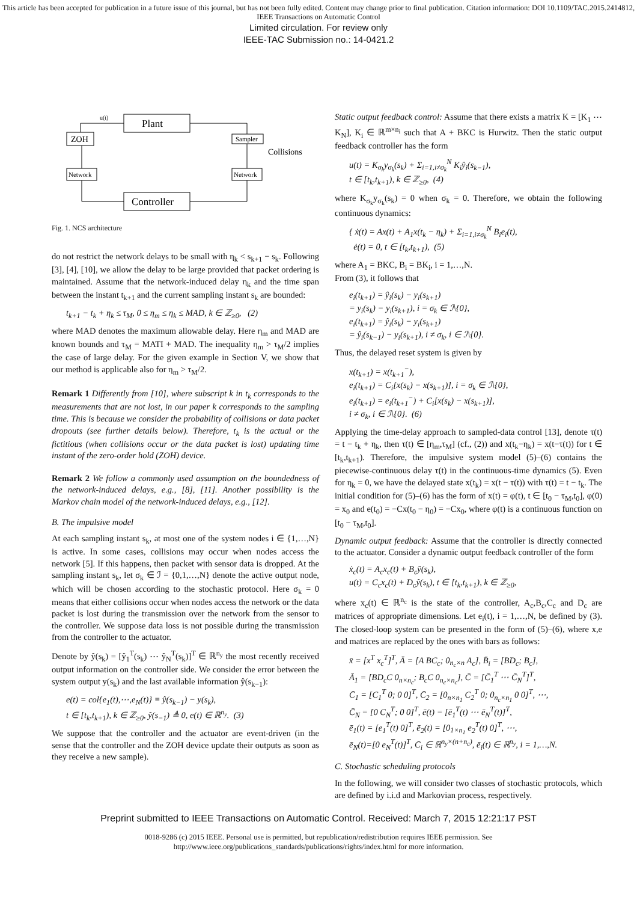This article has been accepted for publication in a future issue of this journal, but has not been fully edited. Content may change prior to final publication. Citation information: DOI 10.1109/TAC.2015.2414812, IEEE Transactions on Automatic Control
Limited circulation. For review only
IEEE-TAC Submission no.: 14-0421.2
Plant
ZOH
Sampler
Collisions
Network
Network
Controller
u(t)
Fig. 1. NCS architecture
do not restrict the network delays to be small with η<sub>k</sub> < s<sub>k+1</sub> − s<sub>k</sub>. Following [3], [4], [10], we allow the delay to be large provided that packet ordering is maintained. Assume that the network-induced delay η<sub>k</sub> and the time span between the instant t<sub>k+1</sub> and the current sampling instant s<sub>k</sub> are bounded:
t<sub>k+1</sub> − t<sub>k</sub> + η<sub>k</sub> ≤ τ<sub>M</sub>, 0 ≤ η<sub>m</sub> ≤ η<sub>k</sub> ≤ MAD, k ∈ ℤ<sub>≥0</sub>, (2)
where MAD denotes the maximum allowable delay. Here η<sub>m</sub> and MAD are known bounds and τ<sub>M</sub> = MATI + MAD. The inequality η<sub>m</sub> > τ<sub>M</sub>/2 implies the case of large delay. For the given example in Section V, we show that our method is applicable also for η<sub>m</sub> > τ<sub>M</sub>/2.
Remark 1 Differently from [10], where subscript k in t<sub>k</sub> corresponds to the measurements that are not lost, in our paper k corresponds to the sampling time. This is because we consider the probability of collisions or data packet dropouts (see further details below). Therefore, t<sub>k</sub> is the actual or the fictitious (when collisions occur or the data packet is lost) updating time instant of the zero-order hold (ZOH) device.
Remark 2 We follow a commonly used assumption on the boundedness of the network-induced delays, e.g., [8], [11]. Another possibility is the Markov chain model of the network-induced delays, e.g., [12].
B. The impulsive model
At each sampling instant s<sub>k</sub>, at most one of the system nodes i ∈ {1,…,N} is active. In some cases, collisions may occur when nodes access the network [5]. If this happens, then packet with sensor data is dropped. At the sampling instant s<sub>k</sub>, let σ<sub>k</sub> ∈ ℐ = {0,1,…,N} denote the active output node, which will be chosen according to the stochastic protocol. Here σ<sub>k</sub> = 0 means that either collisions occur when nodes access the network or the data packet is lost during the transmission over the network from the sensor to the controller. We suppose data loss is not possible during the transmission from the controller to the actuator.
Denote by ŷ(s<sub>k</sub>) = [ŷ<sub>1</sub><sup>T</sup>(s<sub>k</sub>) ⋯ ŷ<sub>N</sub><sup>T</sup>(s<sub>k</sub>)]<sup>T</sup> ∈ ℝ<sup>n<sub>y</sub></sup> the most recently received output information on the controller side. We consider the error between the system output y(s<sub>k</sub>) and the last available information ŷ(s<sub>k−1</sub>):
e(t) = col{e<sub>1</sub>(t),⋯,e<sub>N</sub>(t)} ≡ ŷ(s<sub>k−1</sub>) − y(s<sub>k</sub>),
t ∈ [t<sub>k</sub>,t<sub>k+1</sub>), k ∈ ℤ<sub>≥0</sub>, ŷ(s<sub>−1</sub>) ≜ 0, e(t) ∈ ℝ<sup>n<sub>y</sub></sup>. (3)
We suppose that the controller and the actuator are event-driven (in the sense that the controller and the ZOH device update their outputs as soon as they receive a new sample).
Static output feedback control: Assume that there exists a matrix K = [K<sub>1</sub> ⋯ K<sub>N</sub>], K<sub>i</sub> ∈ ℝ<sup>m×n<sub>i</sub></sup> such that A + BKC is Hurwitz. Then the static output feedback controller has the form
u(t) = K<sub>σ<sub>k</sub></sub>y<sub>σ<sub>k</sub></sub>(s<sub>k</sub>) + Σ<sub>i=1,i≠σ<sub>k</sub></sub><sup>N</sup> K<sub>i</sub>ŷ<sub>i</sub>(s<sub>k−1</sub>),
t ∈ [t<sub>k</sub>,t<sub>k+1</sub>), k ∈ ℤ<sub>≥0</sub>, (4)
where K<sub>σ<sub>k</sub></sub>y<sub>σ<sub>k</sub></sub>(s<sub>k</sub>) = 0 when σ<sub>k</sub> = 0. Therefore, we obtain the following continuous dynamics:
{ ẋ(t) = Ax(t) + A<sub>1</sub>x(t<sub>k</sub> − η<sub>k</sub>) + Σ<sub>i=1,i≠σ<sub>k</sub></sub><sup>N</sup> B<sub>i</sub>e<sub>i</sub>(t),
ė(t) = 0, t ∈ [t<sub>k</sub>,t<sub>k+1</sub>), (5)
where A<sub>1</sub> = BKC, B<sub>i</sub> = BK<sub>i</sub>, i = 1,…,N.
From (3), it follows that
e<sub>i</sub>(t<sub>k+1</sub>) = ŷ<sub>i</sub>(s<sub>k</sub>) − y<sub>i</sub>(s<sub>k+1</sub>)
= y<sub>i</sub>(s<sub>k</sub>) − y<sub>i</sub>(s<sub>k+1</sub>), i = σ<sub>k</sub> ∈ ℐ\{0},
e<sub>i</sub>(t<sub>k+1</sub>) = ŷ<sub>i</sub>(s<sub>k</sub>) − y<sub>i</sub>(s<sub>k+1</sub>)
= ŷ<sub>i</sub>(s<sub>k−1</sub>) − y<sub>i</sub>(s<sub>k+1</sub>), i ≠ σ<sub>k</sub>, i ∈ ℐ\{0}.
Thus, the delayed reset system is given by
x(t<sub>k+1</sub>) = x(t<sub>k+1</sub><sup>−</sup>),
e<sub>i</sub>(t<sub>k+1</sub>) = C<sub>i</sub>[x(s<sub>k</sub>) − x(s<sub>k+1</sub>)], i = σ<sub>k</sub> ∈ ℐ\{0},
e<sub>i</sub>(t<sub>k+1</sub>) = e<sub>i</sub>(t<sub>k+1</sub><sup>−</sup>) + C<sub>i</sub>[x(s<sub>k</sub>) − x(s<sub>k+1</sub>)],
i ≠ σ<sub>k</sub>, i ∈ ℐ\{0}. (6)
Applying the time-delay approach to sampled-data control [13], denote τ(t) = t − t<sub>k</sub> + η<sub>k</sub>, then τ(t) ∈ [η<sub>m</sub>,τ<sub>M</sub>] (cf., (2)) and x(t<sub>k</sub>−η<sub>k</sub>) = x(t−τ(t)) for t ∈ [t<sub>k</sub>,t<sub>k+1</sub>). Therefore, the impulsive system model (5)–(6) contains the piecewise-continuous delay τ(t) in the continuous-time dynamics (5). Even for η<sub>k</sub> = 0, we have the delayed state x(t<sub>k</sub>) = x(t − τ(t)) with τ(t) = t − t<sub>k</sub>. The initial condition for (5)–(6) has the form of x(t) = φ(t), t ∈ [t<sub>0</sub> − τ<sub>M</sub>,t<sub>0</sub>], φ(0) = x<sub>0</sub> and e(t<sub>0</sub>) = −Cx(t<sub>0</sub> − η<sub>0</sub>) = −Cx<sub>0</sub>, where φ(t) is a continuous function on [t<sub>0</sub> − τ<sub>M</sub>,t<sub>0</sub>].
Dynamic output feedback: Assume that the controller is directly connected to the actuator. Consider a dynamic output feedback controller of the form
ẋ<sub>c</sub>(t) = A<sub>c</sub>x<sub>c</sub>(t) + B<sub>c</sub>ŷ(s<sub>k</sub>),
u(t) = C<sub>c</sub>x<sub>c</sub>(t) + D<sub>c</sub>ŷ(s<sub>k</sub>), t ∈ [t<sub>k</sub>,t<sub>k+1</sub>), k ∈ ℤ<sub>≥0</sub>,
where x<sub>c</sub>(t) ∈ ℝ<sup>n<sub>c</sub></sup> is the state of the controller, A<sub>c</sub>,B<sub>c</sub>,C<sub>c</sub> and D<sub>c</sub> are matrices of appropriate dimensions. Let e<sub>i</sub>(t), i = 1,…,N, be defined by (3). The closed-loop system can be presented in the form of (5)–(6), where x,e and matrices are replaced by the ones with bars as follows:
x̄ = [x<sup>T</sup> x<sub>c</sub><sup>T</sup>]<sup>T</sup>, Ā = [A BC<sub>c</sub>; 0<sub>n<sub>c</sub>×n</sub> A<sub>c</sub>], B̄<sub>i</sub> = [BD<sub>c</sub>; B<sub>c</sub>],
Ā<sub>1</sub> = [BD<sub>c</sub>C 0<sub>n×n<sub>c</sub></sub>; B<sub>c</sub>C 0<sub>n<sub>c</sub>×n<sub>c</sub></sub>], C̄ = [C̄<sub>1</sub><sup>T</sup> ⋯ C̄<sub>N</sub><sup>T</sup>]<sup>T</sup>,
C̄<sub>1</sub> = [C<sub>1</sub><sup>T</sup> 0; 0 0]<sup>T</sup>, C̄<sub>2</sub> = [0<sub>n×n<sub>1</sub></sub> C<sub>2</sub><sup>T</sup> 0; 0<sub>n<sub>c</sub>×n<sub>1</sub></sub> 0 0]<sup>T</sup>, ⋯,
C̄<sub>N</sub> = [0 C<sub>N</sub><sup>T</sup>; 0 0]<sup>T</sup>, ē(t) = [ē<sub>1</sub><sup>T</sup>(t) ⋯ ē<sub>N</sub><sup>T</sup>(t)]<sup>T</sup>,
ē<sub>1</sub>(t) = [e<sub>1</sub><sup>T</sup>(t) 0]<sup>T</sup>, ē<sub>2</sub>(t) = [0<sub>1×n<sub>1</sub></sub> e<sub>2</sub><sup>T</sup>(t) 0]<sup>T</sup>, ⋯,
ē<sub>N</sub>(t)=[0 e<sub>N</sub><sup>T</sup>(t)]<sup>T</sup>, C̄<sub>i</sub> ∈ ℝ<sup>n<sub>y</sub>×(n+n<sub>c</sub>)</sup>, ē<sub>i</sub>(t) ∈ ℝ<sup>n<sub>y</sub></sup>, i = 1,…,N.
C. Stochastic scheduling protocols
In the following, we will consider two classes of stochastic protocols, which are defined by i.i.d and Markovian process, respectively.
Preprint submitted to IEEE Transactions on Automatic Control. Received: March 7, 2015 12:21:17 PST
0018-9286 (c) 2015 IEEE. Personal use is permitted, but republication/redistribution requires IEEE permission. See
http://www.ieee.org/publications_standards/publications/rights/index.html for more information.